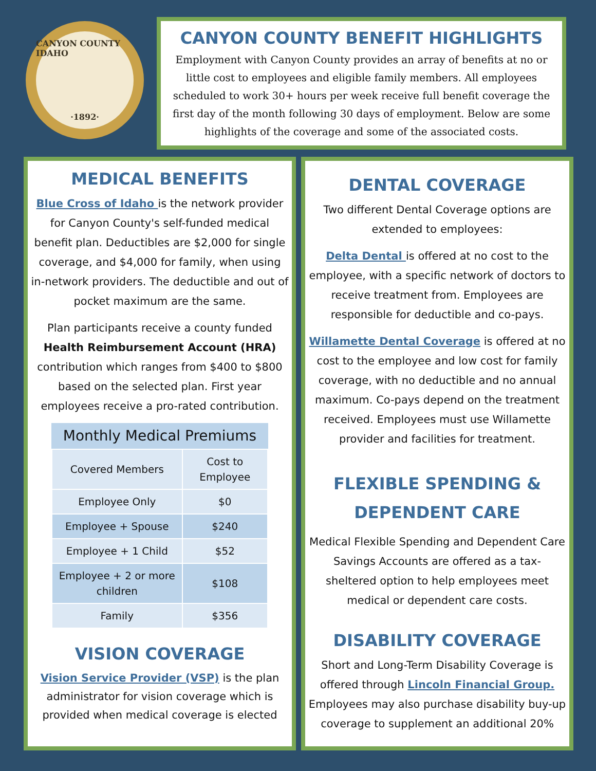CANYON COUNTY IDAHO
·1892·
CANYON COUNTY BENEFIT HIGHLIGHTS
Employment with Canyon County provides an array of benefits at no or little cost to employees and eligible family members. All employees scheduled to work 30+ hours per week receive full benefit coverage the first day of the month following 30 days of employment. Below are some highlights of the coverage and some of the associated costs.
MEDICAL BENEFITS
Blue Cross of Idaho is the network provider for Canyon County's self-funded medical benefit plan. Deductibles are $2,000 for single coverage, and $4,000 for family, when using in-network providers. The deductible and out of pocket maximum are the same.
Plan participants receive a county funded Health Reimbursement Account (HRA) contribution which ranges from $400 to $800 based on the selected plan. First year employees receive a pro-rated contribution.
Monthly Medical Premiums
| Covered Members | Cost to Employee |
| --- | --- |
| Employee Only | $0 |
| Employee + Spouse | $240 |
| Employee + 1 Child | $52 |
| Employee + 2 or more children | $108 |
| Family | $356 |
VISION COVERAGE
Vision Service Provider (VSP) is the plan administrator for vision coverage which is provided when medical coverage is elected
DENTAL COVERAGE
Two different Dental Coverage options are extended to employees:
Delta Dental is offered at no cost to the employee, with a specific network of doctors to receive treatment from. Employees are responsible for deductible and co-pays.
Willamette Dental Coverage is offered at no cost to the employee and low cost for family coverage, with no deductible and no annual maximum. Co-pays depend on the treatment received. Employees must use Willamette provider and facilities for treatment.
FLEXIBLE SPENDING & DEPENDENT CARE
Medical Flexible Spending and Dependent Care Savings Accounts are offered as a tax-sheltered option to help employees meet medical or dependent care costs.
DISABILITY COVERAGE
Short and Long-Term Disability Coverage is offered through Lincoln Financial Group. Employees may also purchase disability buy-up coverage to supplement an additional 20%